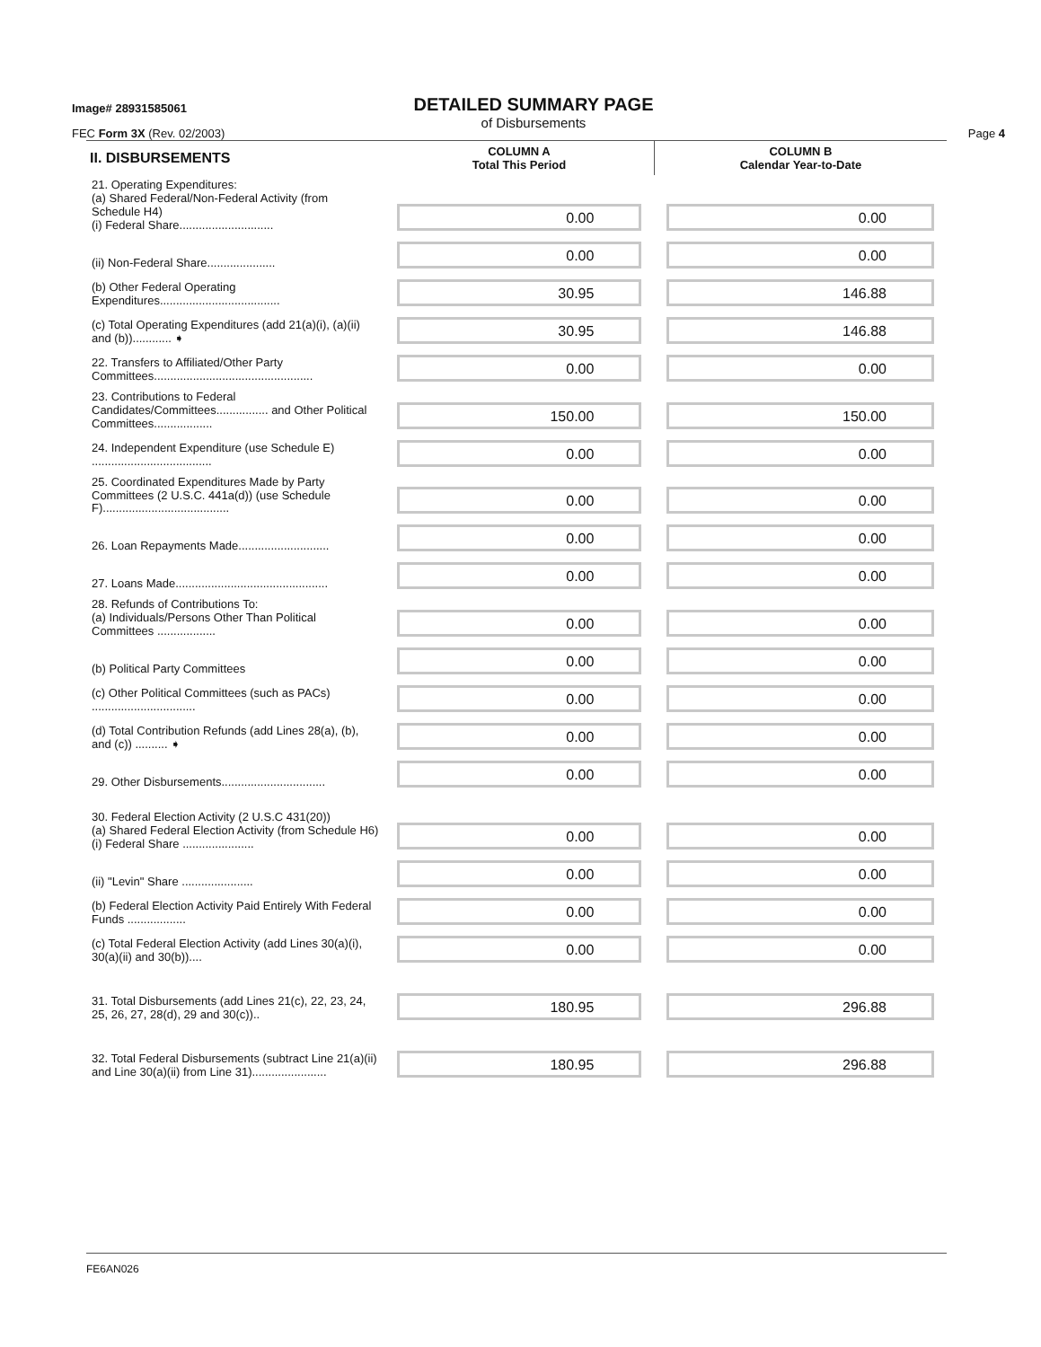Image# 28931585061
DETAILED SUMMARY PAGE
of Disbursements
FEC Form 3X (Rev. 02/2003) Page 4
| II. DISBURSEMENTS | COLUMN A Total This Period | COLUMN B Calendar Year-to-Date |
| --- | --- | --- |
| 21. Operating Expenditures: (a) Shared Federal/Non-Federal Activity (from Schedule H4) (i) Federal Share............................. | 0.00 | 0.00 |
| (ii) Non-Federal Share..................... | 0.00 | 0.00 |
| (b) Other Federal Operating Expenditures..................................... | 30.95 | 146.88 |
| (c) Total Operating Expenditures (add 21(a)(i), (a)(ii) and (b))............ ➧ | 30.95 | 146.88 |
| 22. Transfers to Affiliated/Other Party Committees................................................. | 0.00 | 0.00 |
| 23. Contributions to Federal Candidates/Committees................ and Other Political Committees.................. | 150.00 | 150.00 |
| 24. Independent Expenditure (use Schedule E) ..................................... | 0.00 | 0.00 |
| 25. Coordinated Expenditures Made by Party Committees (2 U.S.C. 441a(d)) (use Schedule F)....................................... | 0.00 | 0.00 |
| 26. Loan Repayments Made............................ | 0.00 | 0.00 |
| 27. Loans Made............................................... | 0.00 | 0.00 |
| 28. Refunds of Contributions To: (a) Individuals/Persons Other Than Political Committees .................. | 0.00 | 0.00 |
| (b) Political Party Committees | 0.00 | 0.00 |
| (c) Other Political Committees (such as PACs) ................................ | 0.00 | 0.00 |
| (d) Total Contribution Refunds (add Lines 28(a), (b), and (c)) .......... ➧ | 0.00 | 0.00 |
| 29. Other Disbursements................................ | 0.00 | 0.00 |
| 30. Federal Election Activity (2 U.S.C 431(20)) (a) Shared Federal Election Activity (from Schedule H6) (i) Federal Share ...................... | 0.00 | 0.00 |
| (ii) "Levin" Share ...................... | 0.00 | 0.00 |
| (b) Federal Election Activity Paid Entirely With Federal Funds .................. | 0.00 | 0.00 |
| (c) Total Federal Election Activity (add Lines 30(a)(i), 30(a)(ii) and 30(b)).... | 0.00 | 0.00 |
| 31. Total Disbursements (add Lines 21(c), 22, 23, 24, 25, 26, 27, 28(d), 29 and 30(c)).. | 180.95 | 296.88 |
| 32. Total Federal Disbursements (subtract Line 21(a)(ii) and Line 30(a)(ii) from Line 31)....................... | 180.95 | 296.88 |
FE6AN026